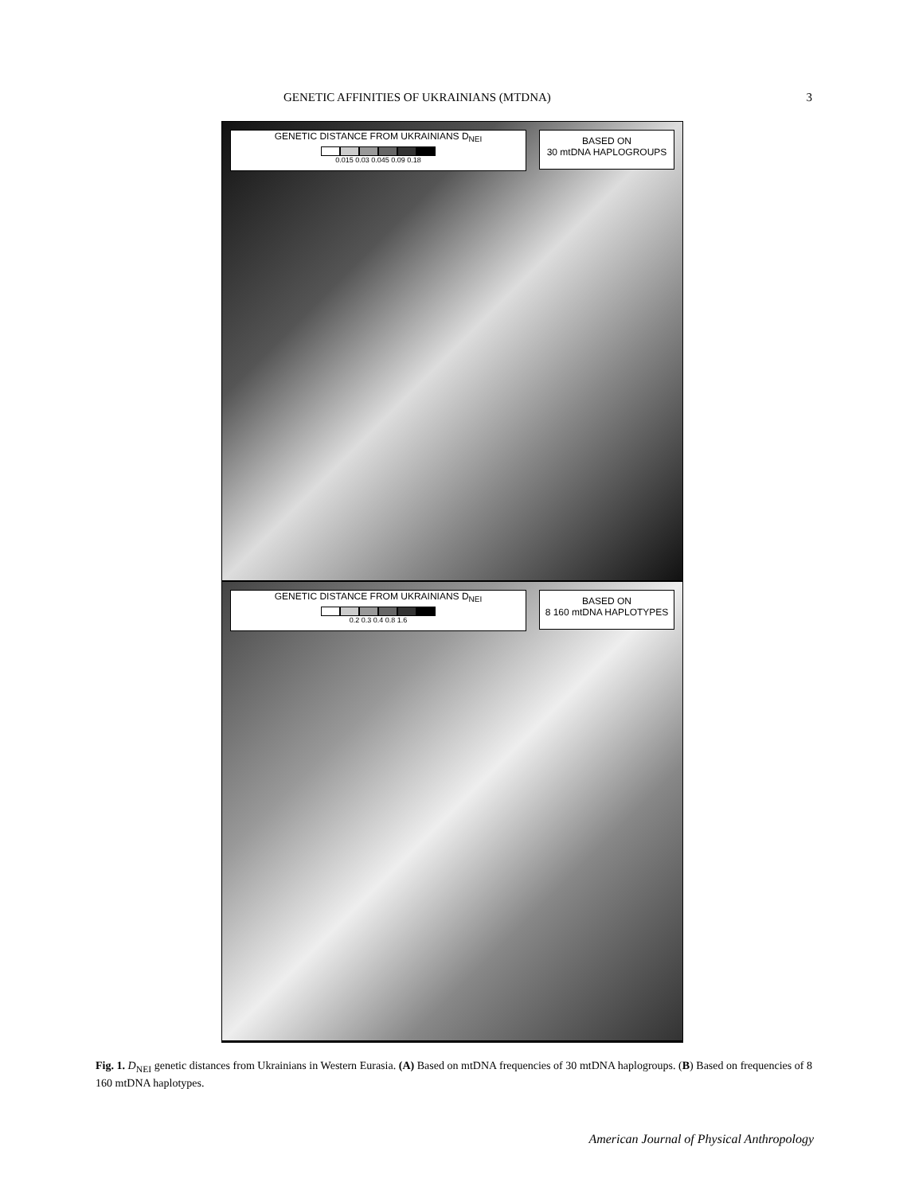GENETIC AFFINITIES OF UKRAINIANS (MTDNA) 3
GENETIC DISTANCE FROM UKRAINIANS D<sub>NEI</sub>
0.015 0.03 0.045 0.09 0.18
BASED ON
30 mtDNA HAPLOGROUPS
GENETIC DISTANCE FROM UKRAINIANS D<sub>NEI</sub>
0.2 0.3 0.4 0.8 1.6
BASED ON
8 160 mtDNA HAPLOTYPES
Fig. 1. D<sub>NEI</sub> genetic distances from Ukrainians in Western Eurasia. (A) Based on mtDNA frequencies of 30 mtDNA haplogroups. (B) Based on frequencies of 8 160 mtDNA haplotypes.
American Journal of Physical Anthropology